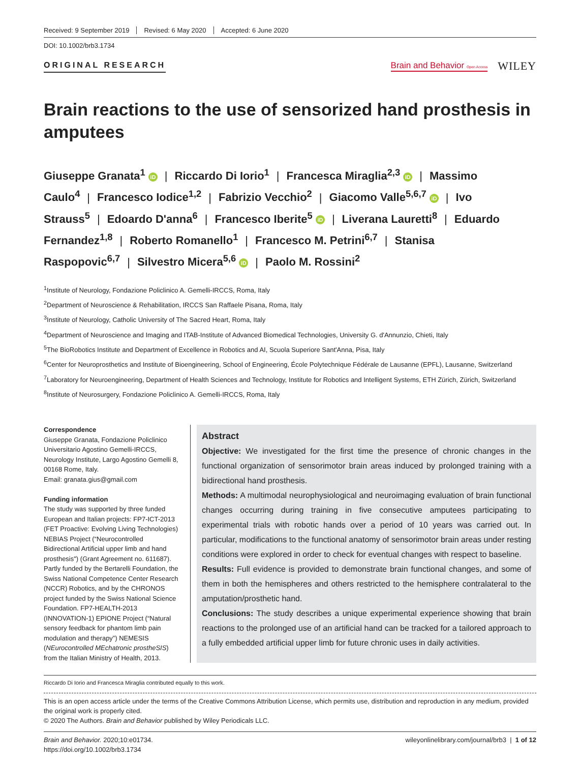Received: 9 September 2019 Revised: 6 May 2020 Accepted: 6 June 2020
DOI: 10.1002/brb3.1734
ORIGINAL RESEARCH
Brain and Behavior Open Access WILEY
Brain reactions to the use of sensorized hand prosthesis in amputees
Giuseppe Granata<sup>1</sup> iD | Riccardo Di Iorio<sup>1</sup> | Francesca Miraglia<sup>2,3</sup> iD | Massimo Caulo<sup>4</sup> | Francesco Iodice<sup>1,2</sup> | Fabrizio Vecchio<sup>2</sup> | Giacomo Valle<sup>5,6,7</sup> iD | Ivo Strauss<sup>5</sup> | Edoardo D'anna<sup>6</sup> | Francesco Iberite<sup>5</sup> iD | Liverana Lauretti<sup>8</sup> | Eduardo Fernandez<sup>1,8</sup> | Roberto Romanello<sup>1</sup> | Francesco M. Petrini<sup>6,7</sup> | Stanisa Raspopovic<sup>6,7</sup> | Silvestro Micera<sup>5,6</sup> iD | Paolo M. Rossini<sup>2</sup>
<sup>1</sup> Institute of Neurology, Fondazione Policlinico A. Gemelli-IRCCS, Roma, Italy
<sup>2</sup> Department of Neuroscience & Rehabilitation, IRCCS San Raffaele Pisana, Roma, Italy
<sup>3</sup> Institute of Neurology, Catholic University of The Sacred Heart, Roma, Italy
<sup>4</sup> Department of Neuroscience and Imaging and ITAB-Institute of Advanced Biomedical Technologies, University G. d'Annunzio, Chieti, Italy
<sup>5</sup> The BioRobotics Institute and Department of Excellence in Robotics and AI, Scuola Superiore Sant'Anna, Pisa, Italy
<sup>6</sup> Center for Neuroprosthetics and Institute of Bioengineering, School of Engineering, École Polytechnique Fédérale de Lausanne (EPFL), Lausanne, Switzerland
<sup>7</sup> Laboratory for Neuroengineering, Department of Health Sciences and Technology, Institute for Robotics and Intelligent Systems, ETH Zürich, Zürich, Switzerland
<sup>8</sup> Institute of Neurosurgery, Fondazione Policlinico A. Gemelli-IRCCS, Roma, Italy
Correspondence
Giuseppe Granata, Fondazione Policlinico Universitario Agostino Gemelli-IRCCS, Neurology Institute, Largo Agostino Gemelli 8, 00168 Rome, Italy.
Email: granata.gius@gmail.com
Funding information
The study was supported by three funded European and Italian projects: FP7-ICT-2013 (FET Proactive: Evolving Living Technologies) NEBIAS Project (“Neurocontrolled Bidirectional Artificial upper limb and hand prosthesis") (Grant Agreement no. 611687). Partly funded by the Bertarelli Foundation, the Swiss National Competence Center Research (NCCR) Robotics, and by the CHRONOS project funded by the Swiss National Science Foundation. FP7-HEALTH-2013 (INNOVATION-1) EPIONE Project (“Natural sensory feedback for phantom limb pain modulation and therapy”) NEMESIS (NEurocontrolled MEchatronic prostheSIS) from the Italian Ministry of Health, 2013.
Abstract
Objective: We investigated for the first time the presence of chronic changes in the functional organization of sensorimotor brain areas induced by prolonged training with a bidirectional hand prosthesis.
Methods: A multimodal neurophysiological and neuroimaging evaluation of brain functional changes occurring during training in five consecutive amputees participating to experimental trials with robotic hands over a period of 10 years was carried out. In particular, modifications to the functional anatomy of sensorimotor brain areas under resting conditions were explored in order to check for eventual changes with respect to baseline.
Results: Full evidence is provided to demonstrate brain functional changes, and some of them in both the hemispheres and others restricted to the hemisphere contralateral to the amputation/prosthetic hand.
Conclusions: The study describes a unique experimental experience showing that brain reactions to the prolonged use of an artificial hand can be tracked for a tailored approach to a fully embedded artificial upper limb for future chronic uses in daily activities.
Riccardo Di Iorio and Francesca Miraglia contributed equally to this work.
This is an open access article under the terms of the Creative Commons Attribution License, which permits use, distribution and reproduction in any medium, provided the original work is properly cited.
© 2020 The Authors. Brain and Behavior published by Wiley Periodicals LLC.
Brain and Behavior. 2020;10:e01734.
https://doi.org/10.1002/brb3.1734
wileyonlinelibrary.com/journal/brb3 | 1 of 12